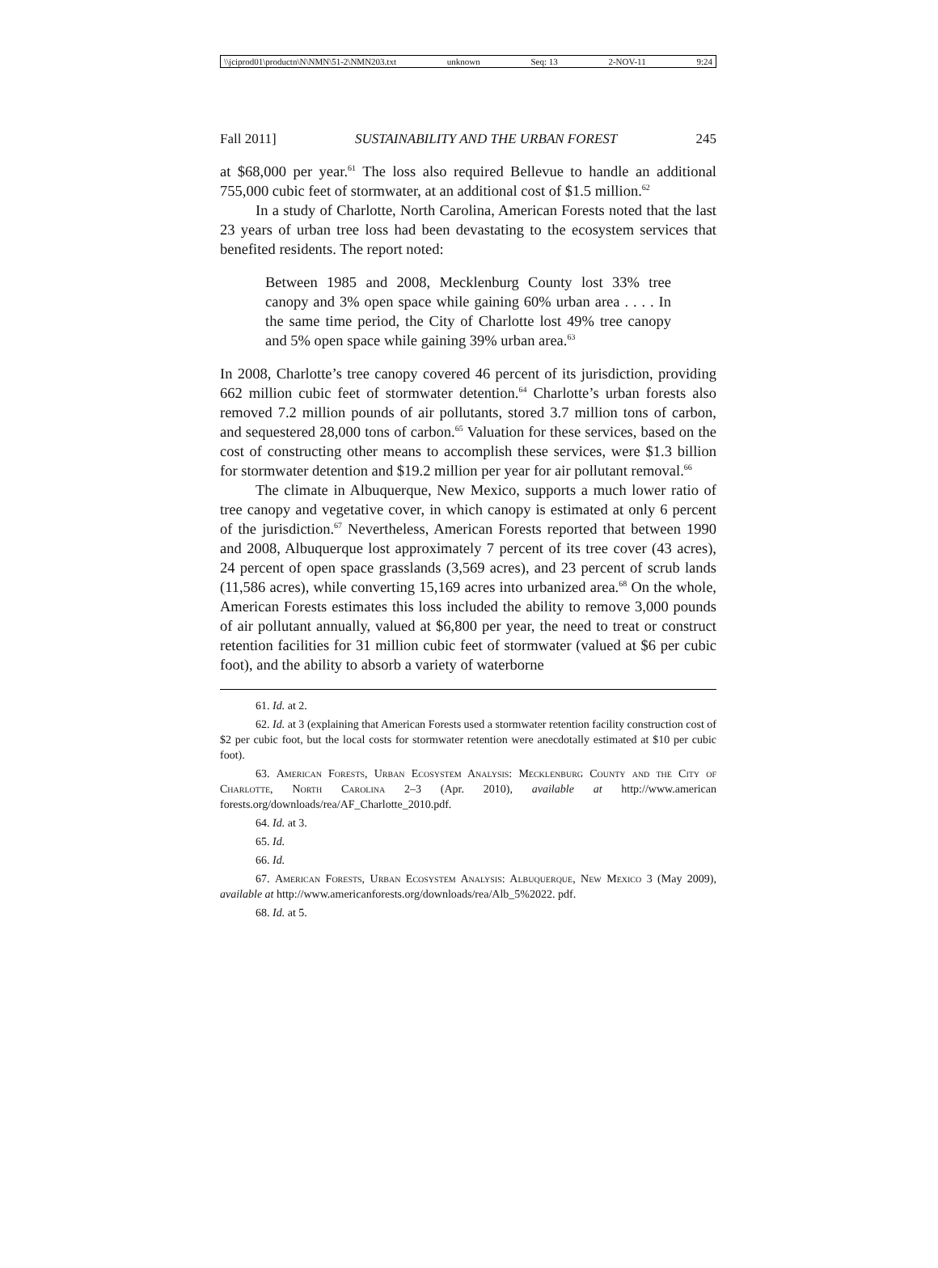\\jciprod01\productn\N\NMN\51-2\NMN203.txt unknown Seq: 13 2-NOV-11 9:24
Fall 2011] SUSTAINABILITY AND THE URBAN FOREST 245
at $68,000 per year.<sup>61</sup> The loss also required Bellevue to handle an additional 755,000 cubic feet of stormwater, at an additional cost of $1.5 million.<sup>62</sup>
In a study of Charlotte, North Carolina, American Forests noted that the last 23 years of urban tree loss had been devastating to the ecosystem services that benefited residents. The report noted:
Between 1985 and 2008, Mecklenburg County lost 33% tree canopy and 3% open space while gaining 60% urban area . . . . In the same time period, the City of Charlotte lost 49% tree canopy and 5% open space while gaining 39% urban area.<sup>63</sup>
In 2008, Charlotte’s tree canopy covered 46 percent of its jurisdiction, providing 662 million cubic feet of stormwater detention.<sup>64</sup> Charlotte’s urban forests also removed 7.2 million pounds of air pollutants, stored 3.7 million tons of carbon, and sequestered 28,000 tons of carbon.<sup>65</sup> Valuation for these services, based on the cost of constructing other means to accomplish these services, were $1.3 billion for stormwater detention and $19.2 million per year for air pollutant removal.<sup>66</sup>
The climate in Albuquerque, New Mexico, supports a much lower ratio of tree canopy and vegetative cover, in which canopy is estimated at only 6 percent of the jurisdiction.<sup>67</sup> Nevertheless, American Forests reported that between 1990 and 2008, Albuquerque lost approximately 7 percent of its tree cover (43 acres), 24 percent of open space grasslands (3,569 acres), and 23 percent of scrub lands (11,586 acres), while converting 15,169 acres into urbanized area.<sup>68</sup> On the whole, American Forests estimates this loss included the ability to remove 3,000 pounds of air pollutant annually, valued at $6,800 per year, the need to treat or construct retention facilities for 31 million cubic feet of stormwater (valued at $6 per cubic foot), and the ability to absorb a variety of waterborne
61. Id. at 2.
62. Id. at 3 (explaining that American Forests used a stormwater retention facility construction cost of $2 per cubic foot, but the local costs for stormwater retention were anecdotally estimated at $10 per cubic foot).
63. American Forests, Urban Ecosystem Analysis: Mecklenburg County and the City of Charlotte, North Carolina 2–3 (Apr. 2010), available at http://www.american forests.org/downloads/rea/AF_Charlotte_2010.pdf.
64. Id. at 3.
65. Id.
66. Id.
67. American Forests, Urban Ecosystem Analysis: Albuquerque, New Mexico 3 (May 2009), available at http://www.americanforests.org/downloads/rea/Alb_5%2022. pdf.
68. Id. at 5.